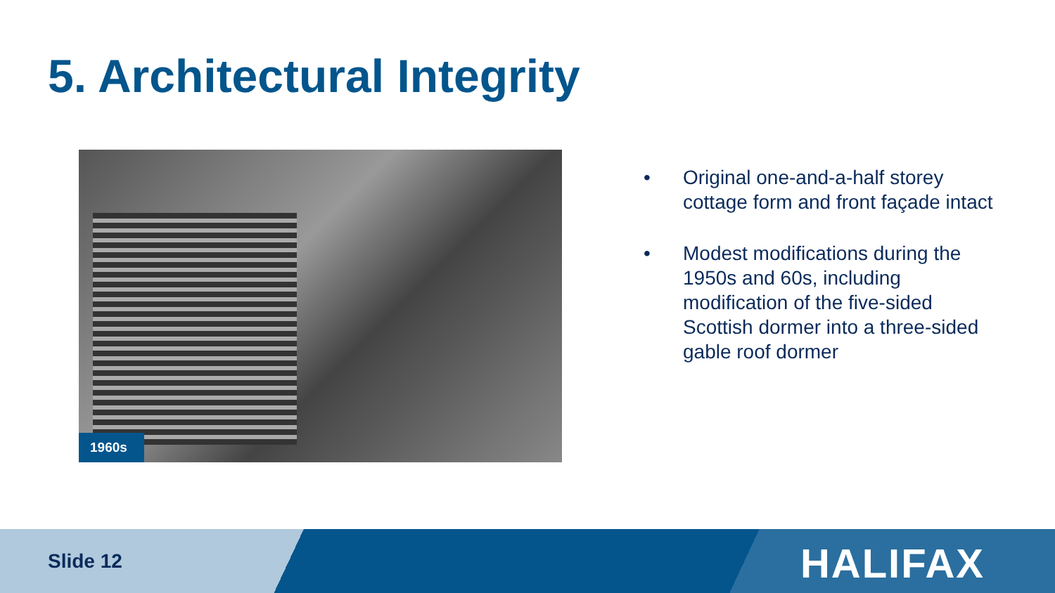5. Architectural Integrity
1960s
• Original one-and-a-half storey cottage form and front façade intact
• Modest modifications during the 1950s and 60s, including modification of the five-sided Scottish dormer into a three-sided gable roof dormer
Slide 12 HALIFAX